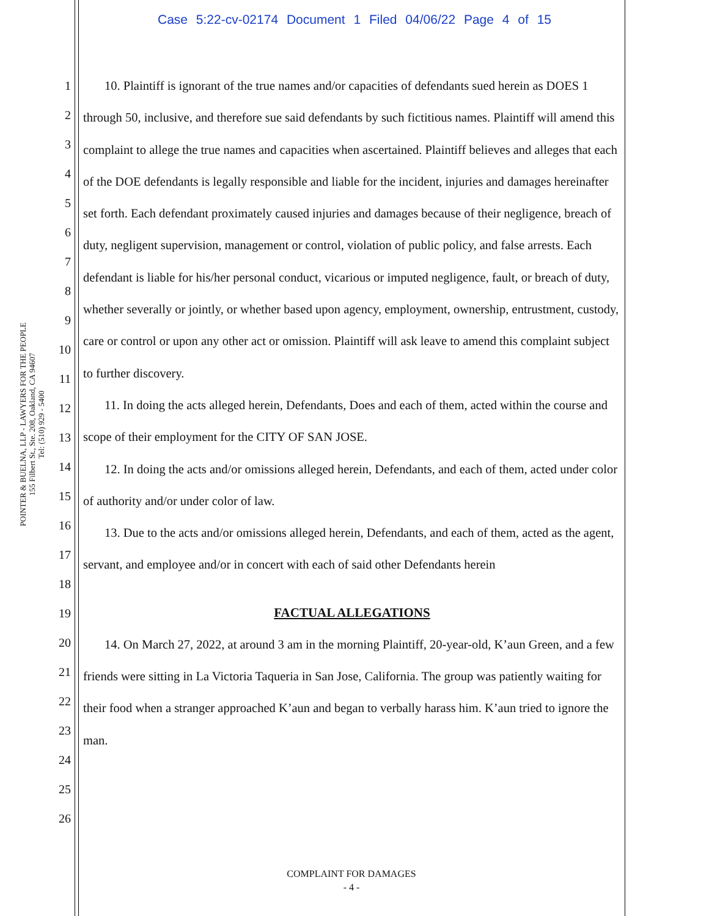Case 5:22-cv-02174 Document 1 Filed 04/06/22 Page 4 of 15
POINTER & BUELNA, LLP - LAWYERS FOR THE PEOPLE
155 Filbert St., Ste. 208, Oakland, CA 94607
Tel: (510) 929 - 5400
1
2
3
4
5
6
7
8
9
10
11
12
13
14
15
16
17
18
19
20
21
22
23
24
25
26
10. Plaintiff is ignorant of the true names and/or capacities of defendants sued herein as DOES 1 through 50, inclusive, and therefore sue said defendants by such fictitious names. Plaintiff will amend this complaint to allege the true names and capacities when ascertained. Plaintiff believes and alleges that each of the DOE defendants is legally responsible and liable for the incident, injuries and damages hereinafter set forth. Each defendant proximately caused injuries and damages because of their negligence, breach of duty, negligent supervision, management or control, violation of public policy, and false arrests. Each defendant is liable for his/her personal conduct, vicarious or imputed negligence, fault, or breach of duty, whether severally or jointly, or whether based upon agency, employment, ownership, entrustment, custody, care or control or upon any other act or omission. Plaintiff will ask leave to amend this complaint subject to further discovery.
11. In doing the acts alleged herein, Defendants, Does and each of them, acted within the course and scope of their employment for the CITY OF SAN JOSE.
12. In doing the acts and/or omissions alleged herein, Defendants, and each of them, acted under color of authority and/or under color of law.
13. Due to the acts and/or omissions alleged herein, Defendants, and each of them, acted as the agent, servant, and employee and/or in concert with each of said other Defendants herein
FACTUAL ALLEGATIONS
14. On March 27, 2022, at around 3 am in the morning Plaintiff, 20-year-old, K’aun Green, and a few friends were sitting in La Victoria Taqueria in San Jose, California. The group was patiently waiting for their food when a stranger approached K’aun and began to verbally harass him. K’aun tried to ignore the man.
COMPLAINT FOR DAMAGES
- 4 -